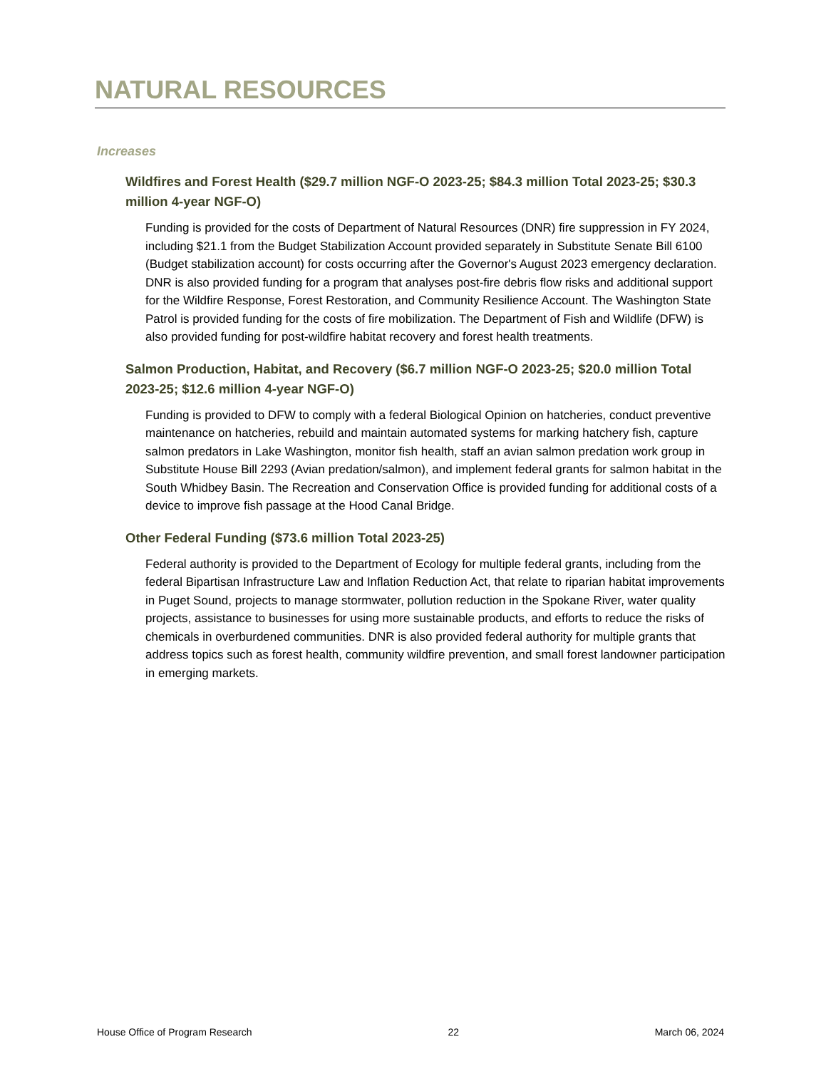NATURAL RESOURCES
Increases
Wildfires and Forest Health ($29.7 million NGF-O 2023-25; $84.3 million Total 2023-25; $30.3 million 4-year NGF-O)
Funding is provided for the costs of Department of Natural Resources (DNR) fire suppression in FY 2024, including $21.1 from the Budget Stabilization Account provided separately in Substitute Senate Bill 6100 (Budget stabilization account) for costs occurring after the Governor's August 2023 emergency declaration. DNR is also provided funding for a program that analyses post-fire debris flow risks and additional support for the Wildfire Response, Forest Restoration, and Community Resilience Account. The Washington State Patrol is provided funding for the costs of fire mobilization. The Department of Fish and Wildlife (DFW) is also provided funding for post-wildfire habitat recovery and forest health treatments.
Salmon Production, Habitat, and Recovery ($6.7 million NGF-O 2023-25; $20.0 million Total 2023-25; $12.6 million 4-year NGF-O)
Funding is provided to DFW to comply with a federal Biological Opinion on hatcheries, conduct preventive maintenance on hatcheries, rebuild and maintain automated systems for marking hatchery fish, capture salmon predators in Lake Washington, monitor fish health, staff an avian salmon predation work group in Substitute House Bill 2293 (Avian predation/salmon), and implement federal grants for salmon habitat in the South Whidbey Basin. The Recreation and Conservation Office is provided funding for additional costs of a device to improve fish passage at the Hood Canal Bridge.
Other Federal Funding ($73.6 million Total 2023-25)
Federal authority is provided to the Department of Ecology for multiple federal grants, including from the federal Bipartisan Infrastructure Law and Inflation Reduction Act, that relate to riparian habitat improvements in Puget Sound, projects to manage stormwater, pollution reduction in the Spokane River, water quality projects, assistance to businesses for using more sustainable products, and efforts to reduce the risks of chemicals in overburdened communities. DNR is also provided federal authority for multiple grants that address topics such as forest health, community wildfire prevention, and small forest landowner participation in emerging markets.
House Office of Program Research 22 March 06, 2024